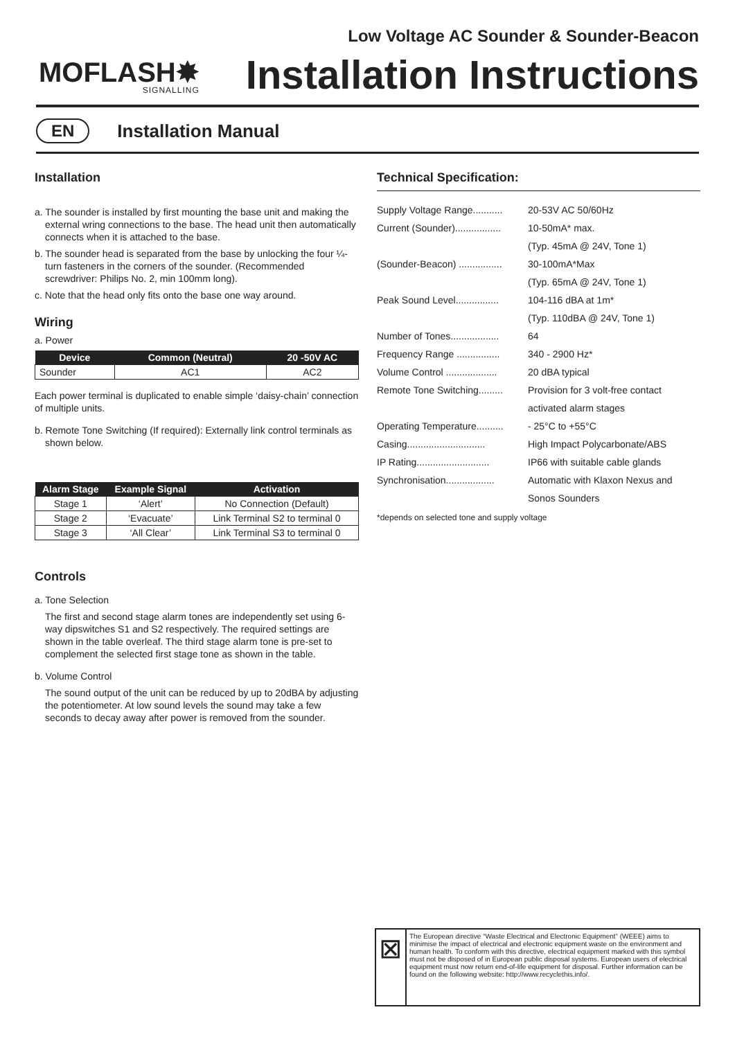MOFLASH✸
SIGNALLING
Low Voltage AC Sounder & Sounder-Beacon
Installation Instructions
EN Installation Manual
Installation
a. The sounder is installed by first mounting the base unit and making the external wring connections to the base. The head unit then automatically connects when it is attached to the base.
b. The sounder head is separated from the base by unlocking the four ¼-turn fasteners in the corners of the sounder. (Recommended screwdriver: Philips No. 2, min 100mm long).
c. Note that the head only fits onto the base one way around.
Wiring
a. Power
| Device | Common (Neutral) | 20 -50V AC |
| --- | --- | --- |
| Sounder | AC1 | AC2 |
Each power terminal is duplicated to enable simple ‘daisy-chain’ connection of multiple units.
b. Remote Tone Switching (If required): Externally link control terminals as shown below.
| Alarm Stage | Example Signal | Activation |
| --- | --- | --- |
| Stage 1 | ‘Alert’ | No Connection (Default) |
| Stage 2 | ‘Evacuate’ | Link Terminal S2 to terminal 0 |
| Stage 3 | ‘All Clear’ | Link Terminal S3 to terminal 0 |
Controls
a. Tone Selection
The first and second stage alarm tones are independently set using 6-way dipswitches S1 and S2 respectively. The required settings are shown in the table overleaf. The third stage alarm tone is pre-set to complement the selected first stage tone as shown in the table.
b. Volume Control
The sound output of the unit can be reduced by up to 20dBA by adjusting the potentiometer. At low sound levels the sound may take a few seconds to decay away after power is removed from the sounder.
Technical Specification:
| Supply Voltage Range........... | 20-53V AC 50/60Hz |
| Current (Sounder)................. | 10-50mA* max. |
| | (Typ. 45mA @ 24V, Tone 1) |
| (Sounder-Beacon) ................ | 30-100mA*Max |
| | (Typ. 65mA @ 24V, Tone 1) |
| Peak Sound Level................ | 104-116 dBA at 1m* |
| | (Typ. 110dBA @ 24V, Tone 1) |
| Number of Tones.................. | 64 |
| Frequency Range ................ | 340 - 2900 Hz* |
| Volume Control ................... | 20 dBA typical |
| Remote Tone Switching......... | Provision for 3 volt-free contact |
| | activated alarm stages |
| Operating Temperature.......... | - 25°C to +55°C |
| Casing............................. | High Impact Polycarbonate/ABS |
| IP Rating........................... | IP66 with suitable cable glands |
| Synchronisation.................. | Automatic with Klaxon Nexus and |
| | Sonos Sounders |
*depends on selected tone and supply voltage
⊠
The European directive “Waste Electrical and Electronic Equipment” (WEEE) aims to minimise the impact of electrical and electronic equipment waste on the environment and human health. To conform with this directive, electrical equipment marked with this symbol must not be disposed of in European public disposal systems. European users of electrical equipment must now return end-of-life equipment for disposal. Further information can be found on the following website: http://www.recyclethis.info/.